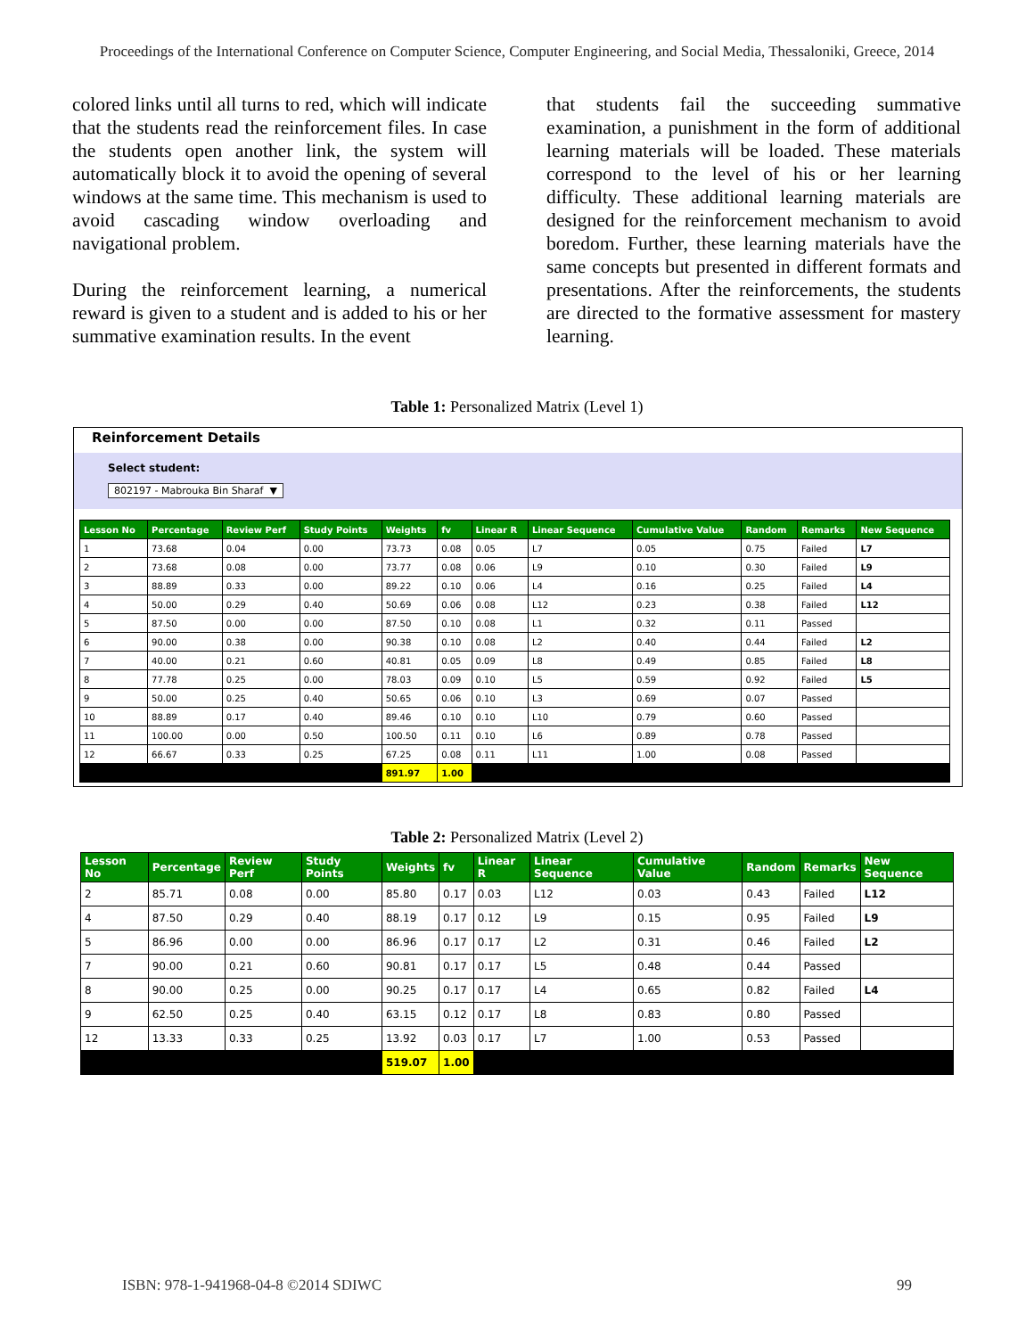Proceedings of the International Conference on Computer Science, Computer Engineering, and Social Media, Thessaloniki, Greece, 2014
colored links until all turns to red, which will indicate that the students read the reinforcement files. In case the students open another link, the system will automatically block it to avoid the opening of several windows at the same time. This mechanism is used to avoid cascading window overloading and navigational problem.
During the reinforcement learning, a numerical reward is given to a student and is added to his or her summative examination results. In the event
that students fail the succeeding summative examination, a punishment in the form of additional learning materials will be loaded. These materials correspond to the level of his or her learning difficulty. These additional learning materials are designed for the reinforcement mechanism to avoid boredom. Further, these learning materials have the same concepts but presented in different formats and presentations. After the reinforcements, the students are directed to the formative assessment for mastery learning.
Table 1: Personalized Matrix (Level 1)
Reinforcement Details
Select student:
802197 - Mabrouka Bin Sharaf ▼
| Lesson No | Percentage | Review Perf | Study Points | Weights | fv | Linear R | Linear Sequence | Cumulative Value | Random | Remarks | New Sequence |
| --- | --- | --- | --- | --- | --- | --- | --- | --- | --- | --- | --- |
| 1 | 73.68 | 0.04 | 0.00 | 73.73 | 0.08 | 0.05 | L7 | 0.05 | 0.75 | Failed | L7 |
| 2 | 73.68 | 0.08 | 0.00 | 73.77 | 0.08 | 0.06 | L9 | 0.10 | 0.30 | Failed | L9 |
| 3 | 88.89 | 0.33 | 0.00 | 89.22 | 0.10 | 0.06 | L4 | 0.16 | 0.25 | Failed | L4 |
| 4 | 50.00 | 0.29 | 0.40 | 50.69 | 0.06 | 0.08 | L12 | 0.23 | 0.38 | Failed | L12 |
| 5 | 87.50 | 0.00 | 0.00 | 87.50 | 0.10 | 0.08 | L1 | 0.32 | 0.11 | Passed | |
| 6 | 90.00 | 0.38 | 0.00 | 90.38 | 0.10 | 0.08 | L2 | 0.40 | 0.44 | Failed | L2 |
| 7 | 40.00 | 0.21 | 0.60 | 40.81 | 0.05 | 0.09 | L8 | 0.49 | 0.85 | Failed | L8 |
| 8 | 77.78 | 0.25 | 0.00 | 78.03 | 0.09 | 0.10 | L5 | 0.59 | 0.92 | Failed | L5 |
| 9 | 50.00 | 0.25 | 0.40 | 50.65 | 0.06 | 0.10 | L3 | 0.69 | 0.07 | Passed | |
| 10 | 88.89 | 0.17 | 0.40 | 89.46 | 0.10 | 0.10 | L10 | 0.79 | 0.60 | Passed | |
| 11 | 100.00 | 0.00 | 0.50 | 100.50 | 0.11 | 0.10 | L6 | 0.89 | 0.78 | Passed | |
| 12 | 66.67 | 0.33 | 0.25 | 67.25 | 0.08 | 0.11 | L11 | 1.00 | 0.08 | Passed | |
| | | | | 891.97 | 1.00 | | | | | | |
Table 2: Personalized Matrix (Level 2)
| Lesson No | Percentage | Review Perf | Study Points | Weights | fv | Linear R | Linear Sequence | Cumulative Value | Random | Remarks | New Sequence |
| --- | --- | --- | --- | --- | --- | --- | --- | --- | --- | --- | --- |
| 2 | 85.71 | 0.08 | 0.00 | 85.80 | 0.17 | 0.03 | L12 | 0.03 | 0.43 | Failed | L12 |
| 4 | 87.50 | 0.29 | 0.40 | 88.19 | 0.17 | 0.12 | L9 | 0.15 | 0.95 | Failed | L9 |
| 5 | 86.96 | 0.00 | 0.00 | 86.96 | 0.17 | 0.17 | L2 | 0.31 | 0.46 | Failed | L2 |
| 7 | 90.00 | 0.21 | 0.60 | 90.81 | 0.17 | 0.17 | L5 | 0.48 | 0.44 | Passed | |
| 8 | 90.00 | 0.25 | 0.00 | 90.25 | 0.17 | 0.17 | L4 | 0.65 | 0.82 | Failed | L4 |
| 9 | 62.50 | 0.25 | 0.40 | 63.15 | 0.12 | 0.17 | L8 | 0.83 | 0.80 | Passed | |
| 12 | 13.33 | 0.33 | 0.25 | 13.92 | 0.03 | 0.17 | L7 | 1.00 | 0.53 | Passed | |
| | | | | 519.07 | 1.00 | | | | | | |
ISBN: 978-1-941968-04-8 ©2014 SDIWC 99